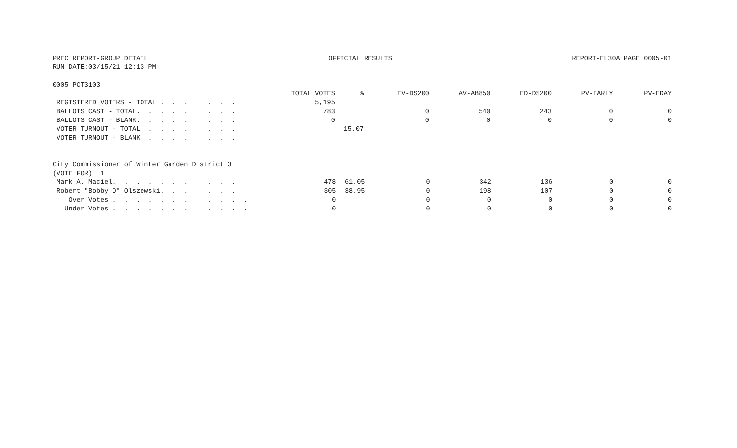PREC REPORT-GROUP DETAIL
OFFICIAL RESULTS
REPORT-EL30A PAGE 0005-01
RUN DATE:03/15/21 12:13 PM
0005 PCT3103
| | TOTAL VOTES | % | EV-DS200 | AV-AB850 | ED-DS200 | PV-EARLY | PV-EDAY |
| --- | --- | --- | --- | --- | --- | --- | --- |
| REGISTERED VOTERS - TOTAL . . . . . . . | 5,195 | | | | | | |
| BALLOTS CAST - TOTAL. . . . . . . . . | 783 | | 0 | 540 | 243 | 0 | 0 |
| BALLOTS CAST - BLANK. . . . . . . . . | 0 | | 0 | 0 | 0 | 0 | 0 |
| VOTER TURNOUT - TOTAL . . . . . . . . | | 15.07 | | | | | |
| VOTER TURNOUT - BLANK . . . . . . . . | | | | | | | |
City Commissioner of Winter Garden District 3
(VOTE FOR) 1
| Mark A. Maciel. . . . . . . . . . . | 478 | 61.05 | 0 | 342 | 136 | 0 | 0 |
| Robert "Bobby O" Olszewski. . . . . . . | 305 | 38.95 | 0 | 198 | 107 | 0 | 0 |
| Over Votes . . . . . . . . . . . . | 0 | | 0 | 0 | 0 | 0 | 0 |
| Under Votes . . . . . . . . . . . . | 0 | | 0 | 0 | 0 | 0 | 0 |